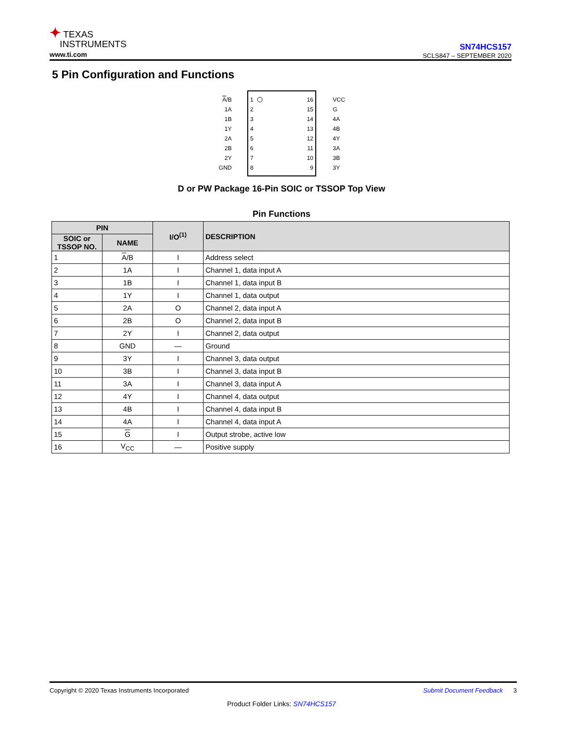✦ TEXAS
INSTRUMENTS
www.ti.com
SN74HCS157
SCLS847 – SEPTEMBER 2020
5 Pin Configuration and Functions
A/B
1A
1B
1Y
2A
2B
2Y
GND
16
15
14
13
12
11
10
9
1
2
3
4
5
6
7
8
VCC
G
4A
4B
4Y
3A
3B
3Y
D or PW Package 16-Pin SOIC or TSSOP Top View
Pin Functions
| PIN | | I/O<sup>(1)</sup> | DESCRIPTION |
| --- | --- | --- | --- |
| SOIC or TSSOP NO. | NAME | | |
| 1 | A /B | I | Address select |
| 2 | 1A | I | Channel 1, data input A |
| 3 | 1B | I | Channel 1, data input B |
| 4 | 1Y | I | Channel 1, data output |
| 5 | 2A | O | Channel 2, data input A |
| 6 | 2B | O | Channel 2, data input B |
| 7 | 2Y | I | Channel 2, data output |
| 8 | GND | — | Ground |
| 9 | 3Y | I | Channel 3, data output |
| 10 | 3B | I | Channel 3, data input B |
| 11 | 3A | I | Channel 3, data input A |
| 12 | 4Y | I | Channel 4, data output |
| 13 | 4B | I | Channel 4, data input B |
| 14 | 4A | I | Channel 4, data input A |
| 15 | G | I | Output strobe, active low |
| 16 | V<sub>CC</sub> | — | Positive supply |
Copyright © 2020 Texas Instruments Incorporated Submit Document Feedback 3
Product Folder Links: SN74HCS157